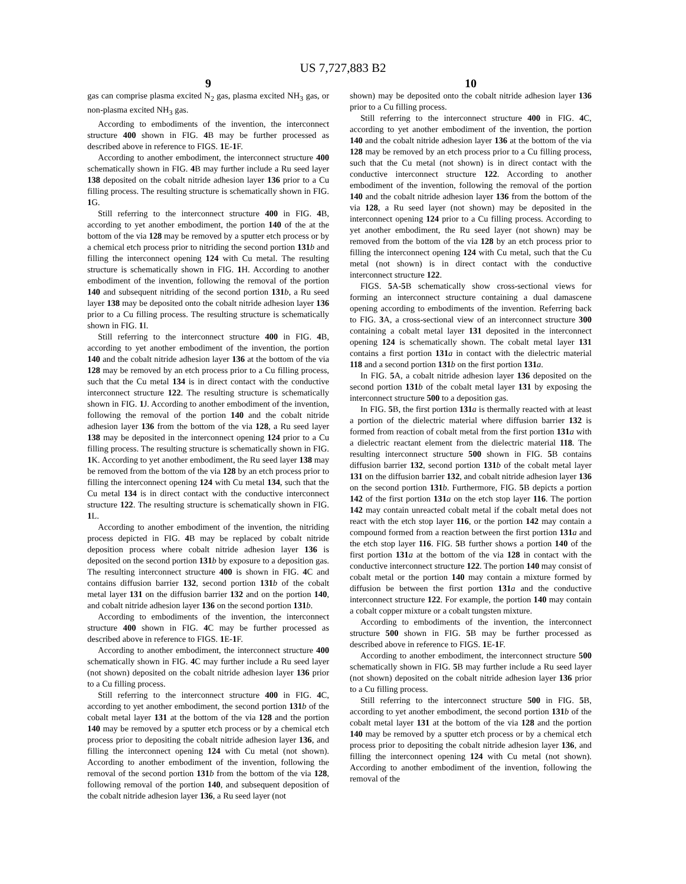US 7,727,883 B2
9
gas can comprise plasma excited N<sub>2</sub> gas, plasma excited NH<sub>3</sub> gas, or non-plasma excited NH<sub>3</sub> gas.
According to embodiments of the invention, the interconnect structure 400 shown in FIG. 4 B may be further processed as described above in reference to FIGS. 1 E-1 F.
According to another embodiment, the interconnect structure 400 schematically shown in FIG. 4 B may further include a Ru seed layer 138 deposited on the cobalt nitride adhesion layer 136 prior to a Cu filling process. The resulting structure is schematically shown in FIG. 1 G.
Still referring to the interconnect structure 400 in FIG. 4 B, according to yet another embodiment, the portion 140 of the at the bottom of the via 128 may be removed by a sputter etch process or by a chemical etch process prior to nitriding the second portion 131 b and filling the interconnect opening 124 with Cu metal. The resulting structure is schematically shown in FIG. 1 H. According to another embodiment of the invention, following the removal of the portion 140 and subsequent nitriding of the second portion 131 b, a Ru seed layer 138 may be deposited onto the cobalt nitride adhesion layer 136 prior to a Cu filling process. The resulting structure is schematically shown in FIG. 1 I.
Still referring to the interconnect structure 400 in FIG. 4 B, according to yet another embodiment of the invention, the portion 140 and the cobalt nitride adhesion layer 136 at the bottom of the via 128 may be removed by an etch process prior to a Cu filling process, such that the Cu metal 134 is in direct contact with the conductive interconnect structure 122. The resulting structure is schematically shown in FIG. 1 J. According to another embodiment of the invention, following the removal of the portion 140 and the cobalt nitride adhesion layer 136 from the bottom of the via 128, a Ru seed layer 138 may be deposited in the interconnect opening 124 prior to a Cu filling process. The resulting structure is schematically shown in FIG. 1 K. According to yet another embodiment, the Ru seed layer 138 may be removed from the bottom of the via 128 by an etch process prior to filling the interconnect opening 124 with Cu metal 134, such that the Cu metal 134 is in direct contact with the conductive interconnect structure 122. The resulting structure is schematically shown in FIG. 1 L.
According to another embodiment of the invention, the nitriding process depicted in FIG. 4 B may be replaced by cobalt nitride deposition process where cobalt nitride adhesion layer 136 is deposited on the second portion 131 b by exposure to a deposition gas. The resulting interconnect structure 400 is shown in FIG. 4 C and contains diffusion barrier 132, second portion 131 b of the cobalt metal layer 131 on the diffusion barrier 132 and on the portion 140, and cobalt nitride adhesion layer 136 on the second portion 131 b.
According to embodiments of the invention, the interconnect structure 400 shown in FIG. 4 C may be further processed as described above in reference to FIGS. 1 E-1 F.
According to another embodiment, the interconnect structure 400 schematically shown in FIG. 4 C may further include a Ru seed layer (not shown) deposited on the cobalt nitride adhesion layer 136 prior to a Cu filling process.
Still referring to the interconnect structure 400 in FIG. 4 C, according to yet another embodiment, the second portion 131 b of the cobalt metal layer 131 at the bottom of the via 128 and the portion 140 may be removed by a sputter etch process or by a chemical etch process prior to depositing the cobalt nitride adhesion layer 136, and filling the interconnect opening 124 with Cu metal (not shown). According to another embodiment of the invention, following the removal of the second portion 131 b from the bottom of the via 128, following removal of the portion 140, and subsequent deposition of the cobalt nitride adhesion layer 136, a Ru seed layer (not
10
shown) may be deposited onto the cobalt nitride adhesion layer 136 prior to a Cu filling process.
Still referring to the interconnect structure 400 in FIG. 4 C, according to yet another embodiment of the invention, the portion 140 and the cobalt nitride adhesion layer 136 at the bottom of the via 128 may be removed by an etch process prior to a Cu filling process, such that the Cu metal (not shown) is in direct contact with the conductive interconnect structure 122. According to another embodiment of the invention, following the removal of the portion 140 and the cobalt nitride adhesion layer 136 from the bottom of the via 128, a Ru seed layer (not shown) may be deposited in the interconnect opening 124 prior to a Cu filling process. According to yet another embodiment, the Ru seed layer (not shown) may be removed from the bottom of the via 128 by an etch process prior to filling the interconnect opening 124 with Cu metal, such that the Cu metal (not shown) is in direct contact with the conductive interconnect structure 122.
FIGS. 5 A-5 B schematically show cross-sectional views for forming an interconnect structure containing a dual damascene opening according to embodiments of the invention. Referring back to FIG. 3 A, a cross-sectional view of an interconnect structure 300 containing a cobalt metal layer 131 deposited in the interconnect opening 124 is schematically shown. The cobalt metal layer 131 contains a first portion 131 a in contact with the dielectric material 118 and a second portion 131 b on the first portion 131 a.
In FIG. 5 A, a cobalt nitride adhesion layer 136 deposited on the second portion 131 b of the cobalt metal layer 131 by exposing the interconnect structure 500 to a deposition gas.
In FIG. 5 B, the first portion 131 a is thermally reacted with at least a portion of the dielectric material where diffusion barrier 132 is formed from reaction of cobalt metal from the first portion 131 a with a dielectric reactant element from the dielectric material 118. The resulting interconnect structure 500 shown in FIG. 5 B contains diffusion barrier 132, second portion 131 b of the cobalt metal layer 131 on the diffusion barrier 132, and cobalt nitride adhesion layer 136 on the second portion 131 b. Furthermore, FIG. 5 B depicts a portion 142 of the first portion 131 a on the etch stop layer 116. The portion 142 may contain unreacted cobalt metal if the cobalt metal does not react with the etch stop layer 116, or the portion 142 may contain a compound formed from a reaction between the first portion 131 a and the etch stop layer 116. FIG. 5 B further shows a portion 140 of the first portion 131 a at the bottom of the via 128 in contact with the conductive interconnect structure 122. The portion 140 may consist of cobalt metal or the portion 140 may contain a mixture formed by diffusion be between the first portion 131 a and the conductive interconnect structure 122. For example, the portion 140 may contain a cobalt copper mixture or a cobalt tungsten mixture.
According to embodiments of the invention, the interconnect structure 500 shown in FIG. 5 B may be further processed as described above in reference to FIGS. 1 E-1 F.
According to another embodiment, the interconnect structure 500 schematically shown in FIG. 5 B may further include a Ru seed layer (not shown) deposited on the cobalt nitride adhesion layer 136 prior to a Cu filling process.
Still referring to the interconnect structure 500 in FIG. 5 B, according to yet another embodiment, the second portion 131 b of the cobalt metal layer 131 at the bottom of the via 128 and the portion 140 may be removed by a sputter etch process or by a chemical etch process prior to depositing the cobalt nitride adhesion layer 136, and filling the interconnect opening 124 with Cu metal (not shown). According to another embodiment of the invention, following the removal of the